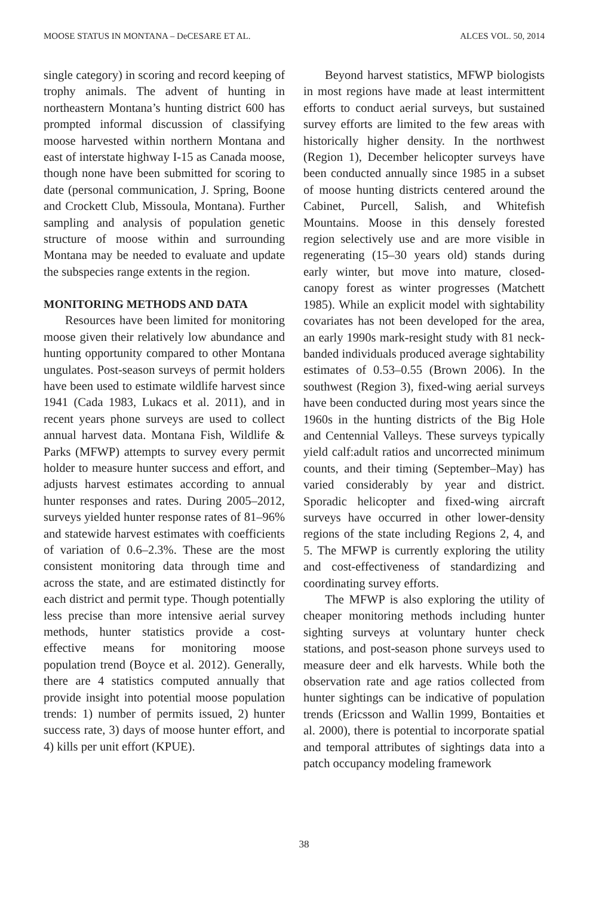MOOSE STATUS IN MONTANA – DeCESARE ET AL. ALCES VOL. 50, 2014
single category) in scoring and record keeping of trophy animals. The advent of hunting in northeastern Montana’s hunting district 600 has prompted informal discussion of classifying moose harvested within northern Montana and east of interstate highway I-15 as Canada moose, though none have been submitted for scoring to date (personal communication, J. Spring, Boone and Crockett Club, Missoula, Montana). Further sampling and analysis of population genetic structure of moose within and surrounding Montana may be needed to evaluate and update the subspecies range extents in the region.
MONITORING METHODS AND DATA
Resources have been limited for monitoring moose given their relatively low abundance and hunting opportunity compared to other Montana ungulates. Post-season surveys of permit holders have been used to estimate wildlife harvest since 1941 (Cada 1983, Lukacs et al. 2011), and in recent years phone surveys are used to collect annual harvest data. Montana Fish, Wildlife & Parks (MFWP) attempts to survey every permit holder to measure hunter success and effort, and adjusts harvest estimates according to annual hunter responses and rates. During 2005–2012, surveys yielded hunter response rates of 81–96% and statewide harvest estimates with coefficients of variation of 0.6–2.3%. These are the most consistent monitoring data through time and across the state, and are estimated distinctly for each district and permit type. Though potentially less precise than more intensive aerial survey methods, hunter statistics provide a cost-effective means for monitoring moose population trend (Boyce et al. 2012). Generally, there are 4 statistics computed annually that provide insight into potential moose population trends: 1) number of permits issued, 2) hunter success rate, 3) days of moose hunter effort, and 4) kills per unit effort (KPUE).
Beyond harvest statistics, MFWP biologists in most regions have made at least intermittent efforts to conduct aerial surveys, but sustained survey efforts are limited to the few areas with historically higher density. In the northwest (Region 1), December helicopter surveys have been conducted annually since 1985 in a subset of moose hunting districts centered around the Cabinet, Purcell, Salish, and Whitefish Mountains. Moose in this densely forested region selectively use and are more visible in regenerating (15–30 years old) stands during early winter, but move into mature, closed-canopy forest as winter progresses (Matchett 1985). While an explicit model with sightability covariates has not been developed for the area, an early 1990s mark-resight study with 81 neck-banded individuals produced average sightability estimates of 0.53–0.55 (Brown 2006). In the southwest (Region 3), fixed-wing aerial surveys have been conducted during most years since the 1960s in the hunting districts of the Big Hole and Centennial Valleys. These surveys typically yield calf:adult ratios and uncorrected minimum counts, and their timing (September–May) has varied considerably by year and district. Sporadic helicopter and fixed-wing aircraft surveys have occurred in other lower-density regions of the state including Regions 2, 4, and 5. The MFWP is currently exploring the utility and cost-effectiveness of standardizing and coordinating survey efforts.
The MFWP is also exploring the utility of cheaper monitoring methods including hunter sighting surveys at voluntary hunter check stations, and post-season phone surveys used to measure deer and elk harvests. While both the observation rate and age ratios collected from hunter sightings can be indicative of population trends (Ericsson and Wallin 1999, Bontaities et al. 2000), there is potential to incorporate spatial and temporal attributes of sightings data into a patch occupancy modeling framework
38